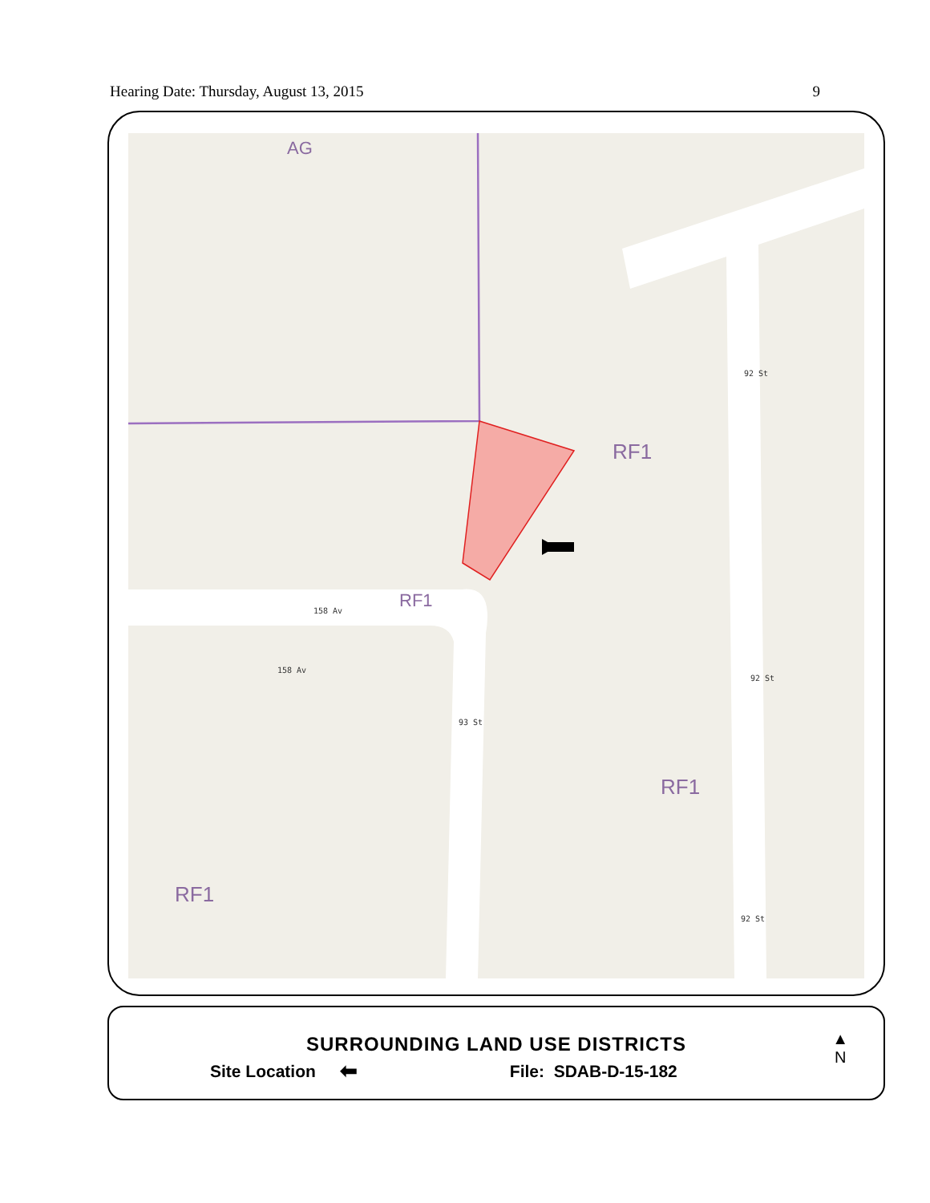Hearing Date: Thursday, August 13, 2015 9
AG
RF1
RF1
RF1
RF1
158 Av
158 Av
93 St
92 St
92 St
92 St
SURROUNDING LAND USE DISTRICTS
Site Location ⬅ File: SDAB-D-15-182
▲
N